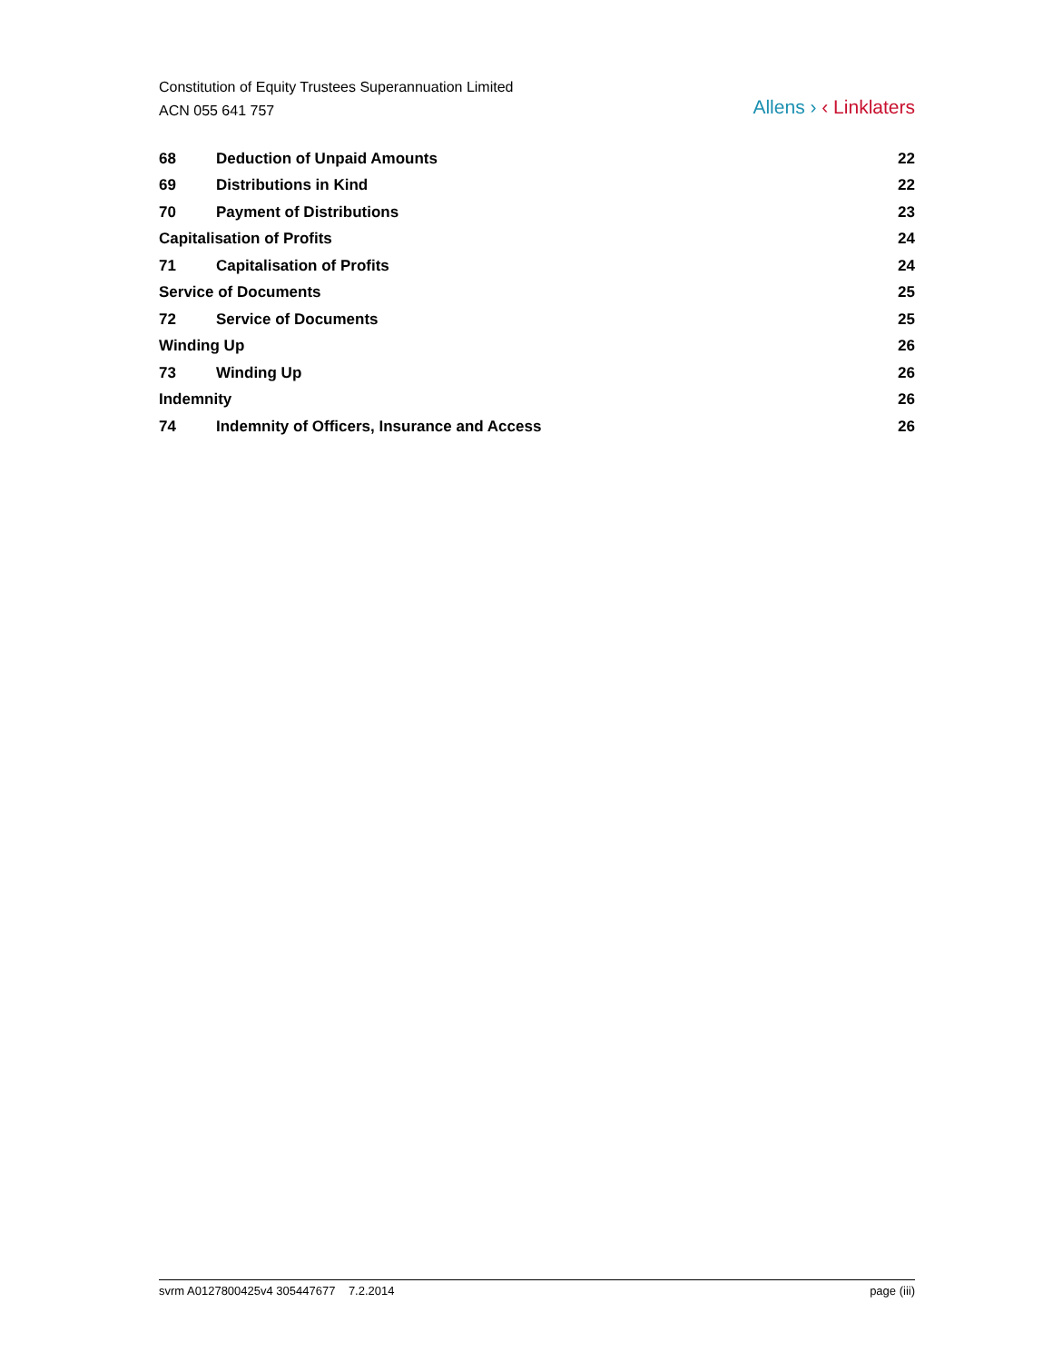Constitution of Equity Trustees Superannuation Limited
ACN 055 641 757
Allens › ‹ Linklaters
| 68 | Deduction of Unpaid Amounts | 22 |
| 69 | Distributions in Kind | 22 |
| 70 | Payment of Distributions | 23 |
| Capitalisation of Profits | | 24 |
| 71 | Capitalisation of Profits | 24 |
| Service of Documents | | 25 |
| 72 | Service of Documents | 25 |
| Winding Up | | 26 |
| 73 | Winding Up | 26 |
| Indemnity | | 26 |
| 74 | Indemnity of Officers, Insurance and Access | 26 |
svrm A0127800425v4 305447677 7.2.2014 page (iii)